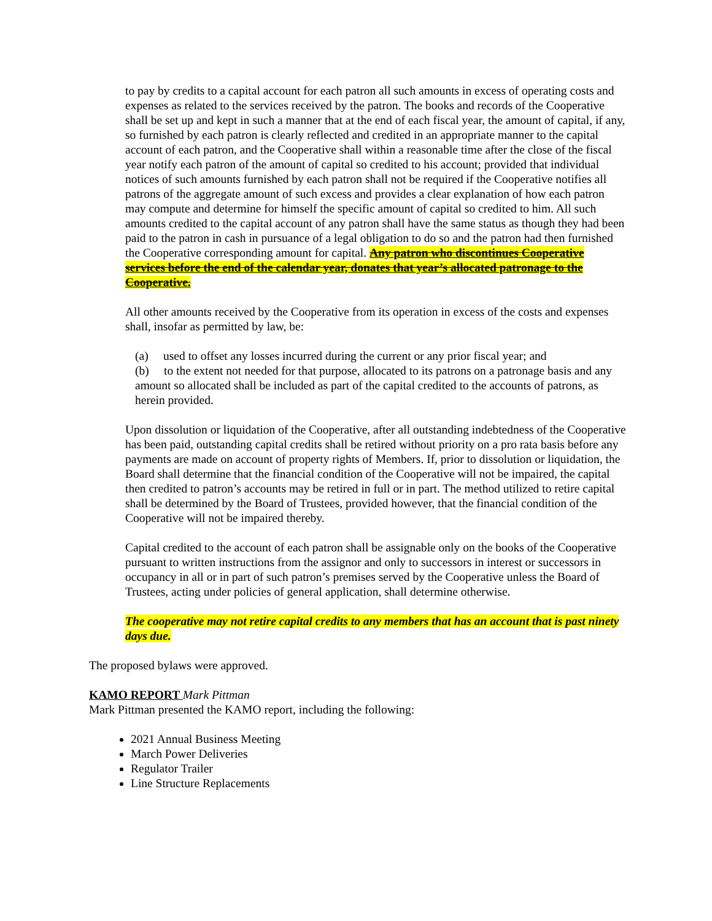to pay by credits to a capital account for each patron all such amounts in excess of operating costs and expenses as related to the services received by the patron. The books and records of the Cooperative shall be set up and kept in such a manner that at the end of each fiscal year, the amount of capital, if any, so furnished by each patron is clearly reflected and credited in an appropriate manner to the capital account of each patron, and the Cooperative shall within a reasonable time after the close of the fiscal year notify each patron of the amount of capital so credited to his account; provided that individual notices of such amounts furnished by each patron shall not be required if the Cooperative notifies all patrons of the aggregate amount of such excess and provides a clear explanation of how each patron may compute and determine for himself the specific amount of capital so credited to him. All such amounts credited to the capital account of any patron shall have the same status as though they had been paid to the patron in cash in pursuance of a legal obligation to do so and the patron had then furnished the Cooperative corresponding amount for capital. Any patron who discontinues Cooperative services before the end of the calendar year, donates that year’s allocated patronage to the Cooperative.
All other amounts received by the Cooperative from its operation in excess of the costs and expenses shall, insofar as permitted by law, be:
(a) used to offset any losses incurred during the current or any prior fiscal year; and
(b) to the extent not needed for that purpose, allocated to its patrons on a patronage basis and any amount so allocated shall be included as part of the capital credited to the accounts of patrons, as herein provided.
Upon dissolution or liquidation of the Cooperative, after all outstanding indebtedness of the Cooperative has been paid, outstanding capital credits shall be retired without priority on a pro rata basis before any payments are made on account of property rights of Members. If, prior to dissolution or liquidation, the Board shall determine that the financial condition of the Cooperative will not be impaired, the capital then credited to patron’s accounts may be retired in full or in part. The method utilized to retire capital shall be determined by the Board of Trustees, provided however, that the financial condition of the Cooperative will not be impaired thereby.
Capital credited to the account of each patron shall be assignable only on the books of the Cooperative pursuant to written instructions from the assignor and only to successors in interest or successors in occupancy in all or in part of such patron’s premises served by the Cooperative unless the Board of Trustees, acting under policies of general application, shall determine otherwise.
The cooperative may not retire capital credits to any members that has an account that is past ninety days due.
The proposed bylaws were approved.
KAMO REPORT Mark Pittman
Mark Pittman presented the KAMO report, including the following:
2021 Annual Business Meeting
March Power Deliveries
Regulator Trailer
Line Structure Replacements